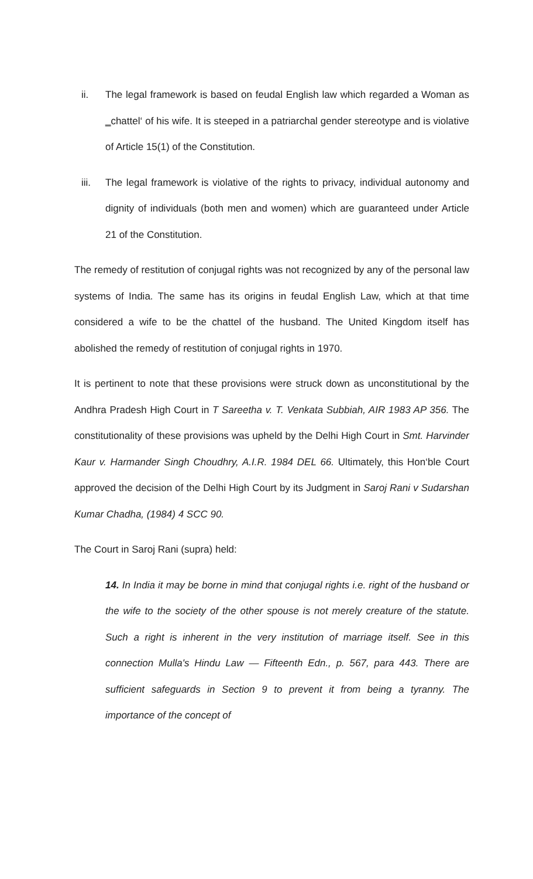ii. The legal framework is based on feudal English law which regarded a Woman as ‗chattel‘ of his wife. It is steeped in a patriarchal gender stereotype and is violative of Article 15(1) of the Constitution.
iii. The legal framework is violative of the rights to privacy, individual autonomy and dignity of individuals (both men and women) which are guaranteed under Article 21 of the Constitution.
The remedy of restitution of conjugal rights was not recognized by any of the personal law systems of India. The same has its origins in feudal English Law, which at that time considered a wife to be the chattel of the husband. The United Kingdom itself has abolished the remedy of restitution of conjugal rights in 1970.
It is pertinent to note that these provisions were struck down as unconstitutional by the Andhra Pradesh High Court in T Sareetha v. T. Venkata Subbiah, AIR 1983 AP 356. The constitutionality of these provisions was upheld by the Delhi High Court in Smt. Harvinder Kaur v. Harmander Singh Choudhry, A.I.R. 1984 DEL 66. Ultimately, this Hon‘ble Court approved the decision of the Delhi High Court by its Judgment in Saroj Rani v Sudarshan Kumar Chadha, (1984) 4 SCC 90.
The Court in Saroj Rani (supra) held:
14. In India it may be borne in mind that conjugal rights i.e. right of the husband or the wife to the society of the other spouse is not merely creature of the statute. Such a right is inherent in the very institution of marriage itself. See in this connection Mulla's Hindu Law — Fifteenth Edn., p. 567, para 443. There are sufficient safeguards in Section 9 to prevent it from being a tyranny. The importance of the concept of